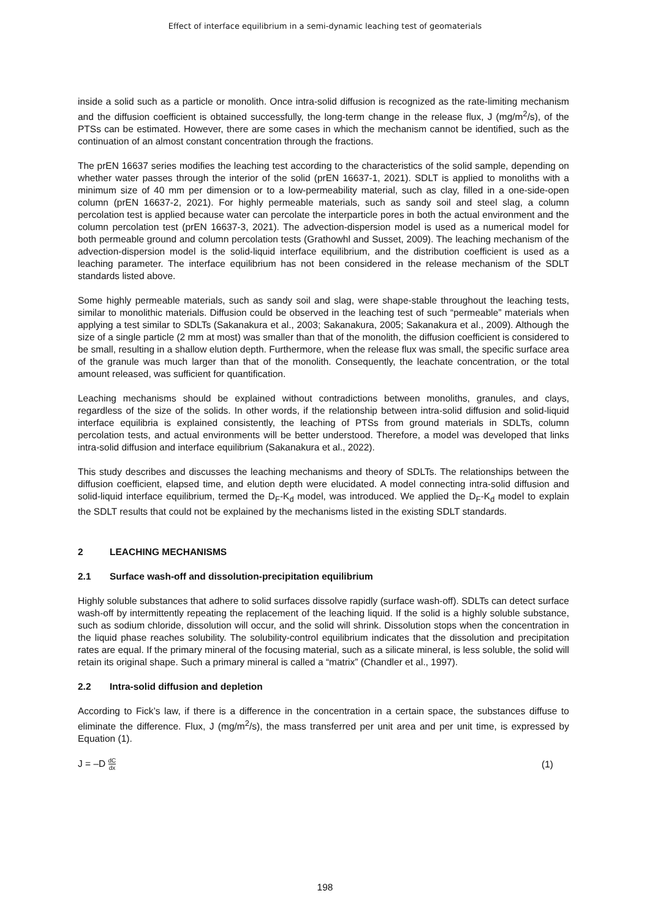Effect of interface equilibrium in a semi-dynamic leaching test of geomaterials
inside a solid such as a particle or monolith. Once intra-solid diffusion is recognized as the rate-limiting mechanism and the diffusion coefficient is obtained successfully, the long-term change in the release flux, J (mg/m<sup>2</sup>/s), of the PTSs can be estimated. However, there are some cases in which the mechanism cannot be identified, such as the continuation of an almost constant concentration through the fractions.
The prEN 16637 series modifies the leaching test according to the characteristics of the solid sample, depending on whether water passes through the interior of the solid (prEN 16637-1, 2021). SDLT is applied to monoliths with a minimum size of 40 mm per dimension or to a low-permeability material, such as clay, filled in a one-side-open column (prEN 16637-2, 2021). For highly permeable materials, such as sandy soil and steel slag, a column percolation test is applied because water can percolate the interparticle pores in both the actual environment and the column percolation test (prEN 16637-3, 2021). The advection-dispersion model is used as a numerical model for both permeable ground and column percolation tests (Grathowhl and Susset, 2009). The leaching mechanism of the advection-dispersion model is the solid-liquid interface equilibrium, and the distribution coefficient is used as a leaching parameter. The interface equilibrium has not been considered in the release mechanism of the SDLT standards listed above.
Some highly permeable materials, such as sandy soil and slag, were shape-stable throughout the leaching tests, similar to monolithic materials. Diffusion could be observed in the leaching test of such “permeable” materials when applying a test similar to SDLTs (Sakanakura et al., 2003; Sakanakura, 2005; Sakanakura et al., 2009). Although the size of a single particle (2 mm at most) was smaller than that of the monolith, the diffusion coefficient is considered to be small, resulting in a shallow elution depth. Furthermore, when the release flux was small, the specific surface area of the granule was much larger than that of the monolith. Consequently, the leachate concentration, or the total amount released, was sufficient for quantification.
Leaching mechanisms should be explained without contradictions between monoliths, granules, and clays, regardless of the size of the solids. In other words, if the relationship between intra-solid diffusion and solid-liquid interface equilibria is explained consistently, the leaching of PTSs from ground materials in SDLTs, column percolation tests, and actual environments will be better understood. Therefore, a model was developed that links intra-solid diffusion and interface equilibrium (Sakanakura et al., 2022).
This study describes and discusses the leaching mechanisms and theory of SDLTs. The relationships between the diffusion coefficient, elapsed time, and elution depth were elucidated. A model connecting intra-solid diffusion and solid-liquid interface equilibrium, termed the D<sub>F</sub>-K<sub>d</sub> model, was introduced. We applied the D<sub>F</sub>-K<sub>d</sub> model to explain the SDLT results that could not be explained by the mechanisms listed in the existing SDLT standards.
2 LEACHING MECHANISMS
2.1 Surface wash-off and dissolution-precipitation equilibrium
Highly soluble substances that adhere to solid surfaces dissolve rapidly (surface wash-off). SDLTs can detect surface wash-off by intermittently repeating the replacement of the leaching liquid. If the solid is a highly soluble substance, such as sodium chloride, dissolution will occur, and the solid will shrink. Dissolution stops when the concentration in the liquid phase reaches solubility. The solubility-control equilibrium indicates that the dissolution and precipitation rates are equal. If the primary mineral of the focusing material, such as a silicate mineral, is less soluble, the solid will retain its original shape. Such a primary mineral is called a “matrix” (Chandler et al., 1997).
2.2 Intra-solid diffusion and depletion
According to Fick’s law, if there is a difference in the concentration in a certain space, the substances diffuse to eliminate the difference. Flux, J (mg/m<sup>2</sup>/s), the mass transferred per unit area and per unit time, is expressed by Equation (1).
J = –D dC dx (1)
198